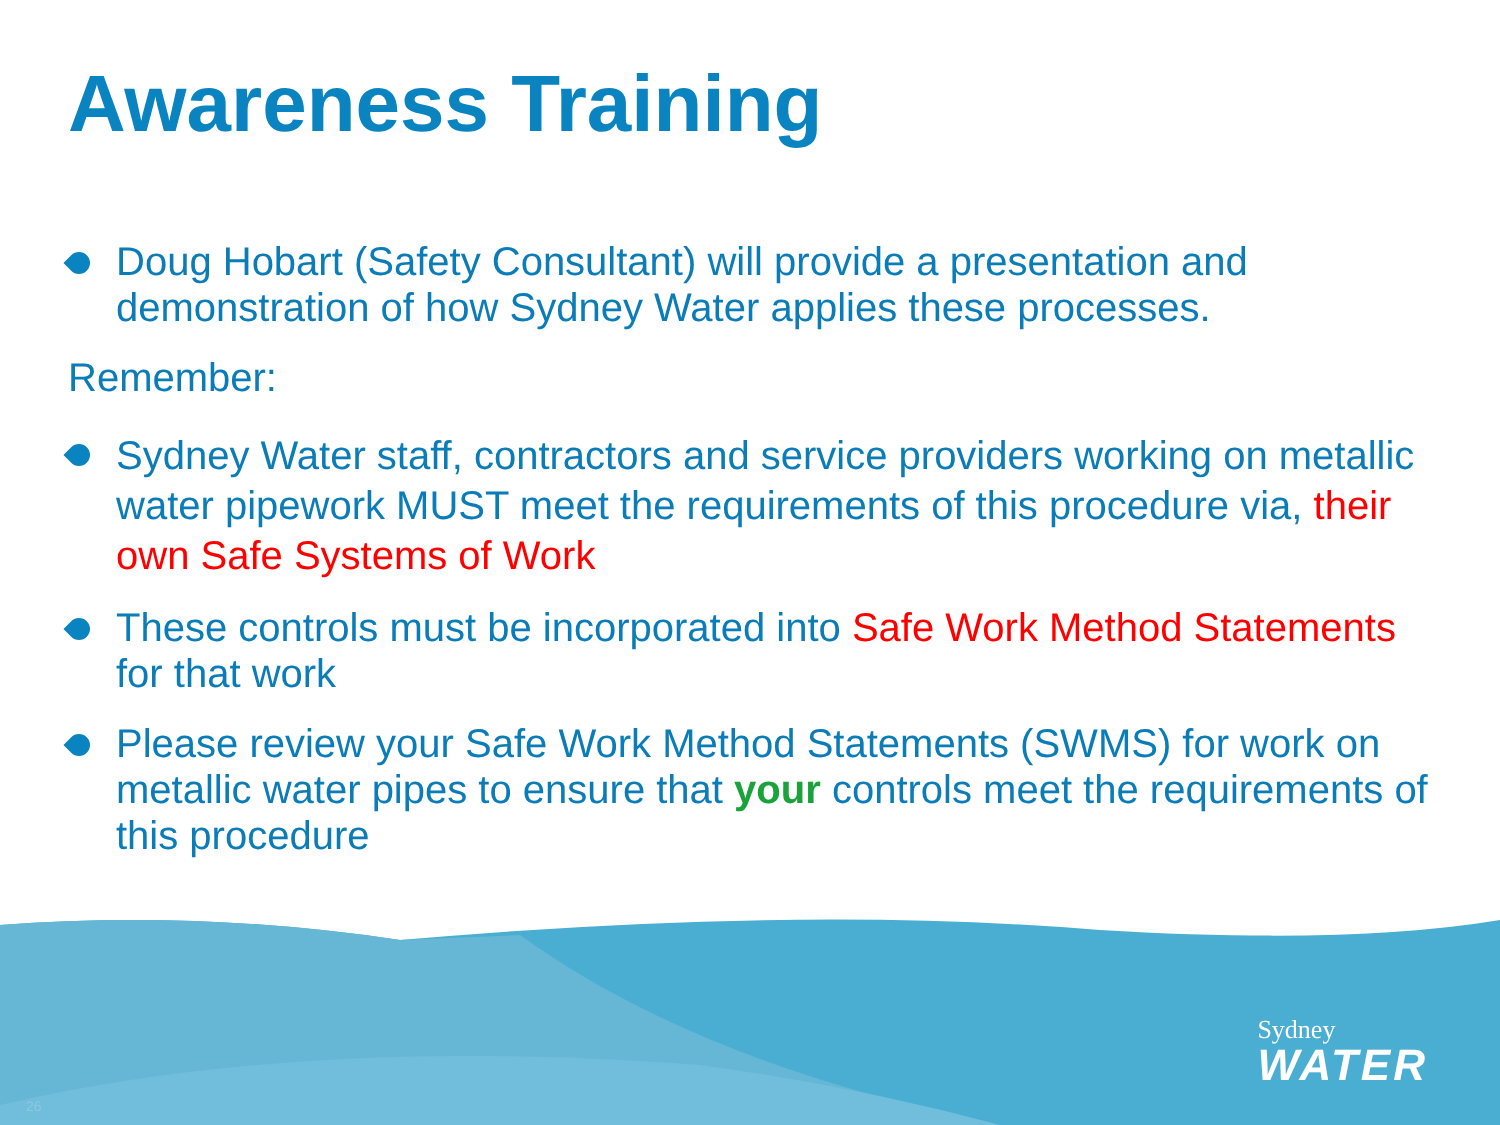Awareness Training
Doug Hobart (Safety Consultant) will provide a presentation and demonstration of how Sydney Water applies these processes.
Remember:
Sydney Water staff, contractors and service providers working on metallic water pipework MUST meet the requirements of this procedure via, their own Safe Systems of Work
These controls must be incorporated into Safe Work Method Statements for that work
Please review your Safe Work Method Statements (SWMS) for work on metallic water pipes to ensure that your controls meet the requirements of this procedure
Sydney
WATER
26